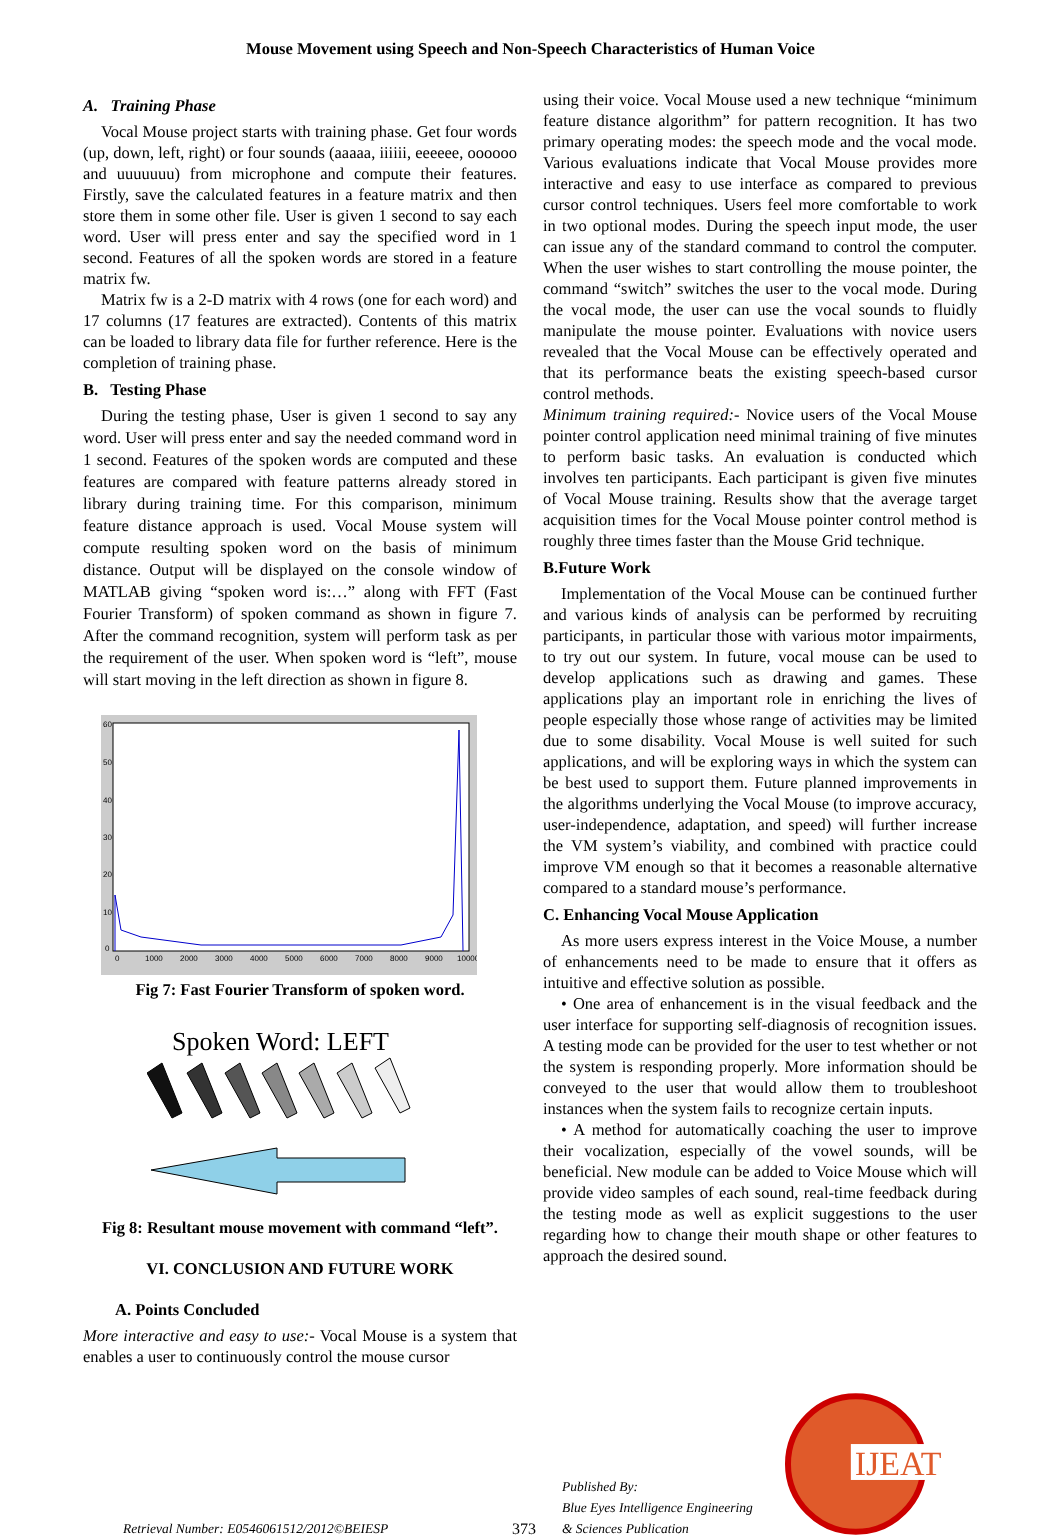Mouse Movement using Speech and Non-Speech Characteristics of Human Voice
A. Training Phase
Vocal Mouse project starts with training phase. Get four words (up, down, left, right) or four sounds (aaaaa, iiiiii, eeeeee, oooooo and uuuuuuu) from microphone and compute their features. Firstly, save the calculated features in a feature matrix and then store them in some other file. User is given 1 second to say each word. User will press enter and say the specified word in 1 second. Features of all the spoken words are stored in a feature matrix fw.
Matrix fw is a 2-D matrix with 4 rows (one for each word) and 17 columns (17 features are extracted). Contents of this matrix can be loaded to library data file for further reference. Here is the completion of training phase.
B. Testing Phase
During the testing phase, User is given 1 second to say any word. User will press enter and say the needed command word in 1 second. Features of the spoken words are computed and these features are compared with feature patterns already stored in library during training time. For this comparison, minimum feature distance approach is used. Vocal Mouse system will compute resulting spoken word on the basis of minimum distance. Output will be displayed on the console window of MATLAB giving “spoken word is:…” along with FFT (Fast Fourier Transform) of spoken command as shown in figure 7. After the command recognition, system will perform task as per the requirement of the user. When spoken word is “left”, mouse will start moving in the left direction as shown in figure 8.
60
50
40
30
20
10
0
0
1000
2000
3000
4000
5000
6000
7000
8000
9000
10000
Fig 7: Fast Fourier Transform of spoken word.
Spoken Word: LEFT
Fig 8: Resultant mouse movement with command “left”.
VI. CONCLUSION AND FUTURE WORK
A. Points Concluded
More interactive and easy to use:- Vocal Mouse is a system that enables a user to continuously control the mouse cursor
using their voice. Vocal Mouse used a new technique “minimum feature distance algorithm” for pattern recognition. It has two primary operating modes: the speech mode and the vocal mode. Various evaluations indicate that Vocal Mouse provides more interactive and easy to use interface as compared to previous cursor control techniques. Users feel more comfortable to work in two optional modes. During the speech input mode, the user can issue any of the standard command to control the computer. When the user wishes to start controlling the mouse pointer, the command “switch” switches the user to the vocal mode. During the vocal mode, the user can use the vocal sounds to fluidly manipulate the mouse pointer. Evaluations with novice users revealed that the Vocal Mouse can be effectively operated and that its performance beats the existing speech-based cursor control methods.
Minimum training required:- Novice users of the Vocal Mouse pointer control application need minimal training of five minutes to perform basic tasks. An evaluation is conducted which involves ten participants. Each participant is given five minutes of Vocal Mouse training. Results show that the average target acquisition times for the Vocal Mouse pointer control method is roughly three times faster than the Mouse Grid technique.
B.Future Work
Implementation of the Vocal Mouse can be continued further and various kinds of analysis can be performed by recruiting participants, in particular those with various motor impairments, to try out our system. In future, vocal mouse can be used to develop applications such as drawing and games. These applications play an important role in enriching the lives of people especially those whose range of activities may be limited due to some disability. Vocal Mouse is well suited for such applications, and will be exploring ways in which the system can be best used to support them. Future planned improvements in the algorithms underlying the Vocal Mouse (to improve accuracy, user-independence, adaptation, and speed) will further increase the VM system’s viability, and combined with practice could improve VM enough so that it becomes a reasonable alternative compared to a standard mouse’s performance.
C. Enhancing Vocal Mouse Application
As more users express interest in the Voice Mouse, a number of enhancements need to be made to ensure that it offers as intuitive and effective solution as possible.
• One area of enhancement is in the visual feedback and the user interface for supporting self-diagnosis of recognition issues. A testing mode can be provided for the user to test whether or not the system is responding properly. More information should be conveyed to the user that would allow them to troubleshoot instances when the system fails to recognize certain inputs.
• A method for automatically coaching the user to improve their vocalization, especially of the vowel sounds, will be beneficial. New module can be added to Voice Mouse which will provide video samples of each sound, real-time feedback during the testing mode as well as explicit suggestions to the user regarding how to change their mouth shape or other features to approach the desired sound.
Retrieval Number: E0546061512/2012©BEIESP
373
Published By:
Blue Eyes Intelligence Engineering
& Sciences Publication
IJEAT